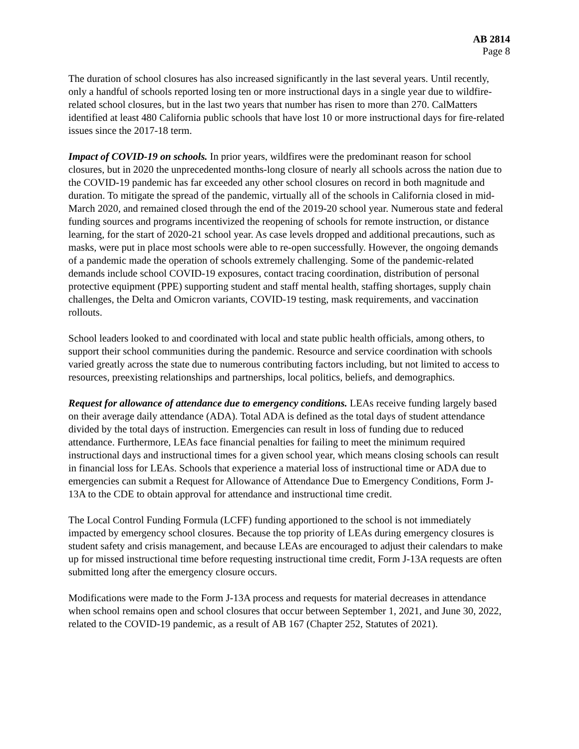AB 2814
Page 8
The duration of school closures has also increased significantly in the last several years. Until recently, only a handful of schools reported losing ten or more instructional days in a single year due to wildfire-related school closures, but in the last two years that number has risen to more than 270. CalMatters identified at least 480 California public schools that have lost 10 or more instructional days for fire-related issues since the 2017-18 term.
Impact of COVID-19 on schools. In prior years, wildfires were the predominant reason for school closures, but in 2020 the unprecedented months-long closure of nearly all schools across the nation due to the COVID-19 pandemic has far exceeded any other school closures on record in both magnitude and duration. To mitigate the spread of the pandemic, virtually all of the schools in California closed in mid-March 2020, and remained closed through the end of the 2019-20 school year. Numerous state and federal funding sources and programs incentivized the reopening of schools for remote instruction, or distance learning, for the start of 2020-21 school year. As case levels dropped and additional precautions, such as masks, were put in place most schools were able to re-open successfully. However, the ongoing demands of a pandemic made the operation of schools extremely challenging. Some of the pandemic-related demands include school COVID-19 exposures, contact tracing coordination, distribution of personal protective equipment (PPE) supporting student and staff mental health, staffing shortages, supply chain challenges, the Delta and Omicron variants, COVID-19 testing, mask requirements, and vaccination rollouts.
School leaders looked to and coordinated with local and state public health officials, among others, to support their school communities during the pandemic. Resource and service coordination with schools varied greatly across the state due to numerous contributing factors including, but not limited to access to resources, preexisting relationships and partnerships, local politics, beliefs, and demographics.
Request for allowance of attendance due to emergency conditions. LEAs receive funding largely based on their average daily attendance (ADA). Total ADA is defined as the total days of student attendance divided by the total days of instruction. Emergencies can result in loss of funding due to reduced attendance. Furthermore, LEAs face financial penalties for failing to meet the minimum required instructional days and instructional times for a given school year, which means closing schools can result in financial loss for LEAs. Schools that experience a material loss of instructional time or ADA due to emergencies can submit a Request for Allowance of Attendance Due to Emergency Conditions, Form J-13A to the CDE to obtain approval for attendance and instructional time credit.
The Local Control Funding Formula (LCFF) funding apportioned to the school is not immediately impacted by emergency school closures. Because the top priority of LEAs during emergency closures is student safety and crisis management, and because LEAs are encouraged to adjust their calendars to make up for missed instructional time before requesting instructional time credit, Form J-13A requests are often submitted long after the emergency closure occurs.
Modifications were made to the Form J-13A process and requests for material decreases in attendance when school remains open and school closures that occur between September 1, 2021, and June 30, 2022, related to the COVID-19 pandemic, as a result of AB 167 (Chapter 252, Statutes of 2021).